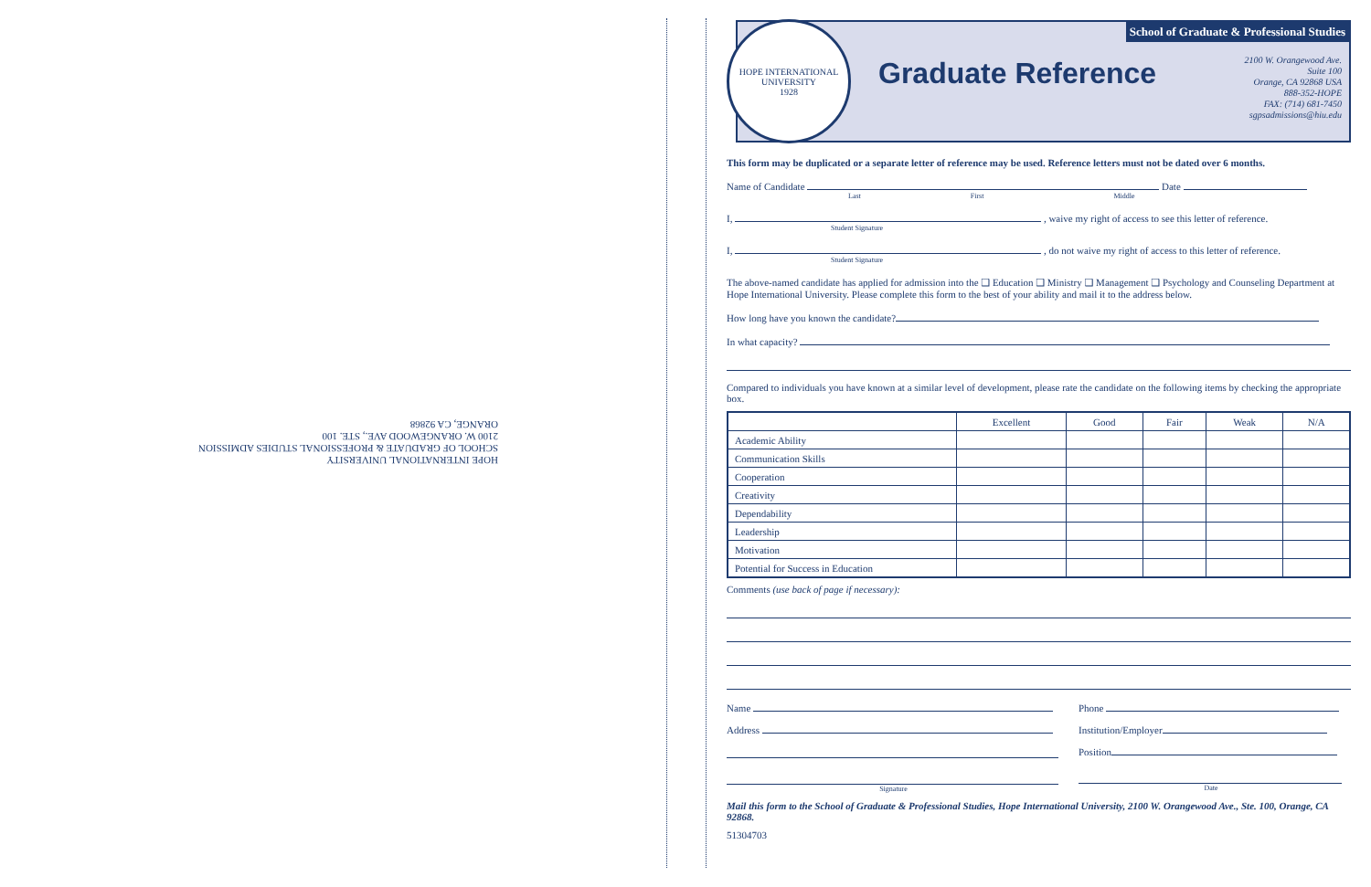HOPE INTERNATIONAL UNIVERSITY
SCHOOL OF GRADUATE & PROFESSIONAL STUDIES ADMISSION
2100 W. ORANGEWOOD AVE., STE. 100
ORANGE, CA 92868
HOPE INTERNATIONAL UNIVERSITY
1928
Graduate Reference
School of Graduate & Professional Studies
2100 W. Orangewood Ave.
Suite 100
Orange, CA 92868 USA
888-352-HOPE
FAX: (714) 681-7450
sgpsadmissions@hiu.edu
This form may be duplicated or a separate letter of reference may be used. Reference letters must not be dated over 6 months.
Name of Candidate Date
Last First Middle
I, , waive my right of access to see this letter of reference.
Student Signature
I, , do not waive my right of access to this letter of reference.
Student Signature
The above-named candidate has applied for admission into the ❑ Education ❑ Ministry ❑ Management ❑ Psychology and Counseling Department at Hope International University. Please complete this form to the best of your ability and mail it to the address below.
How long have you known the candidate?
In what capacity?
Compared to individuals you have known at a similar level of development, please rate the candidate on the following items by checking the appropriate box.
| | Excellent | Good | Fair | Weak | N/A |
| --- | --- | --- | --- | --- | --- |
| Academic Ability | | | | | |
| Communication Skills | | | | | |
| Cooperation | | | | | |
| Creativity | | | | | |
| Dependability | | | | | |
| Leadership | | | | | |
| Motivation | | | | | |
| Potential for Success in Education | | | | | |
Comments (use back of page if necessary):
Name
Address
Signature
Phone
Institution/Employer
Position
Date
Mail this form to the School of Graduate & Professional Studies, Hope International University, 2100 W. Orangewood Ave., Ste. 100, Orange, CA 92868.
51304703